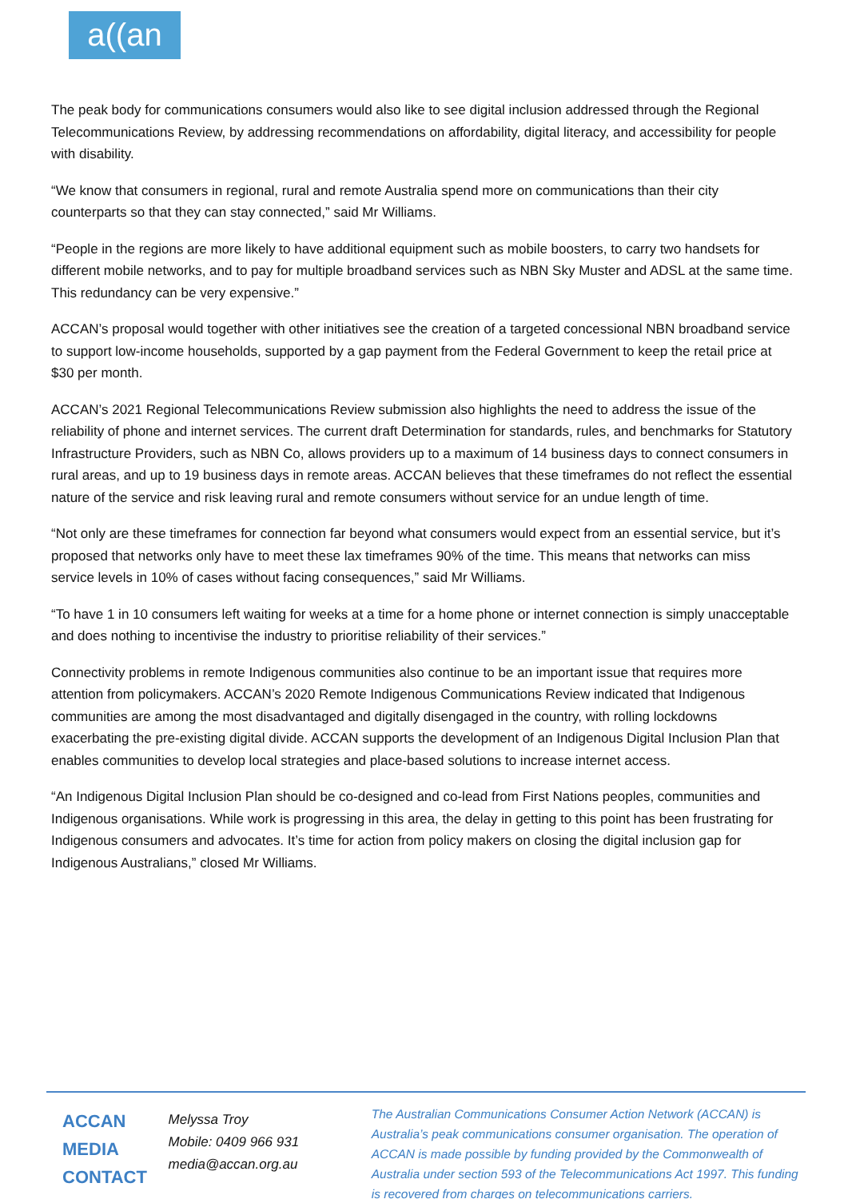a((an
The peak body for communications consumers would also like to see digital inclusion addressed through the Regional Telecommunications Review, by addressing recommendations on affordability, digital literacy, and accessibility for people with disability.
“We know that consumers in regional, rural and remote Australia spend more on communications than their city counterparts so that they can stay connected,” said Mr Williams.
“People in the regions are more likely to have additional equipment such as mobile boosters, to carry two handsets for different mobile networks, and to pay for multiple broadband services such as NBN Sky Muster and ADSL at the same time. This redundancy can be very expensive.”
ACCAN’s proposal would together with other initiatives see the creation of a targeted concessional NBN broadband service to support low-income households, supported by a gap payment from the Federal Government to keep the retail price at $30 per month.
ACCAN’s 2021 Regional Telecommunications Review submission also highlights the need to address the issue of the reliability of phone and internet services. The current draft Determination for standards, rules, and benchmarks for Statutory Infrastructure Providers, such as NBN Co, allows providers up to a maximum of 14 business days to connect consumers in rural areas, and up to 19 business days in remote areas. ACCAN believes that these timeframes do not reflect the essential nature of the service and risk leaving rural and remote consumers without service for an undue length of time.
“Not only are these timeframes for connection far beyond what consumers would expect from an essential service, but it’s proposed that networks only have to meet these lax timeframes 90% of the time. This means that networks can miss service levels in 10% of cases without facing consequences,” said Mr Williams.
“To have 1 in 10 consumers left waiting for weeks at a time for a home phone or internet connection is simply unacceptable and does nothing to incentivise the industry to prioritise reliability of their services.”
Connectivity problems in remote Indigenous communities also continue to be an important issue that requires more attention from policymakers. ACCAN’s 2020 Remote Indigenous Communications Review indicated that Indigenous communities are among the most disadvantaged and digitally disengaged in the country, with rolling lockdowns exacerbating the pre-existing digital divide. ACCAN supports the development of an Indigenous Digital Inclusion Plan that enables communities to develop local strategies and place-based solutions to increase internet access.
“An Indigenous Digital Inclusion Plan should be co-designed and co-lead from First Nations peoples, communities and Indigenous organisations. While work is progressing in this area, the delay in getting to this point has been frustrating for Indigenous consumers and advocates. It’s time for action from policy makers on closing the digital inclusion gap for Indigenous Australians,” closed Mr Williams.
ACCAN
MEDIA
CONTACT
Melyssa Troy
Mobile: 0409 966 931
media@accan.org.au
The Australian Communications Consumer Action Network (ACCAN) is Australia’s peak communications consumer organisation. The operation of ACCAN is made possible by funding provided by the Commonwealth of Australia under section 593 of the Telecommunications Act 1997. This funding is recovered from charges on telecommunications carriers.